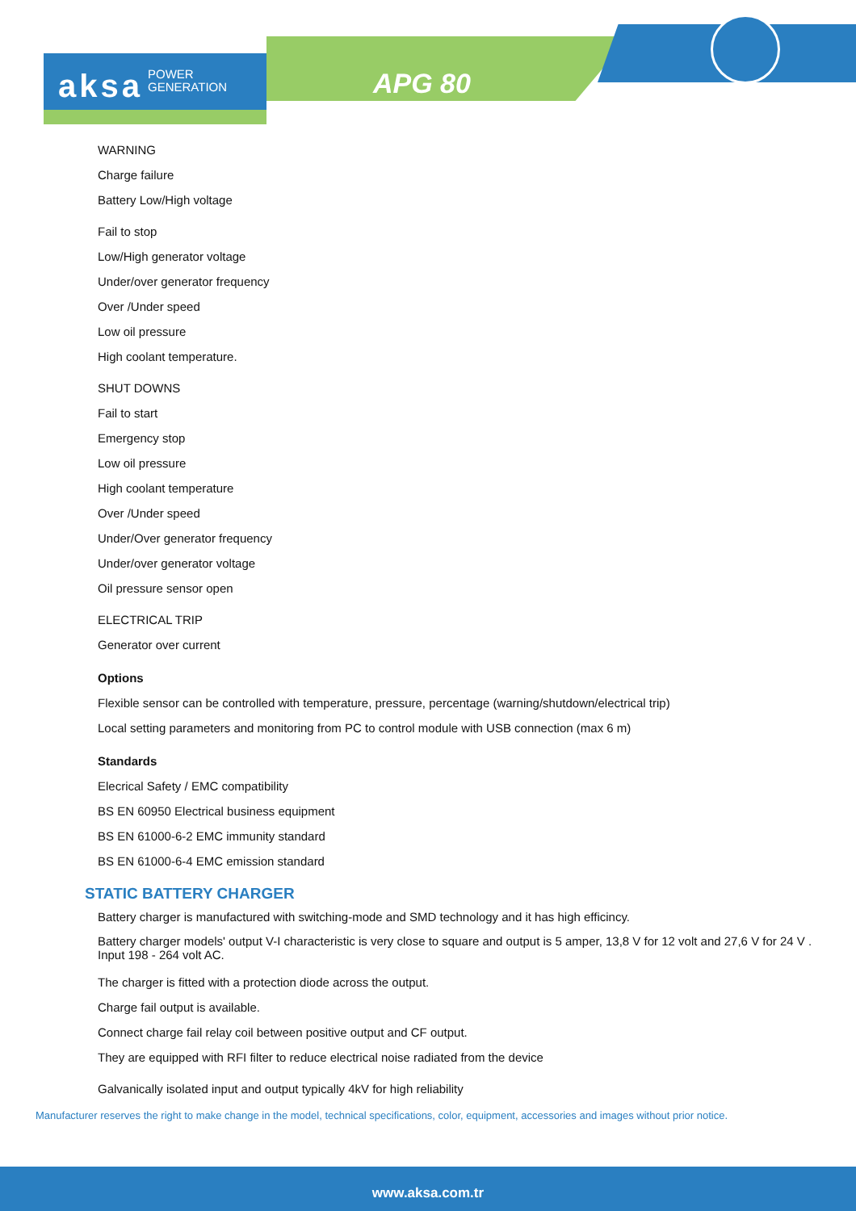aksa POWER
GENERATION
APG 80
WARNING
Charge failure
Battery Low/High voltage
Fail to stop
Low/High generator voltage
Under/over generator frequency
Over /Under speed
Low oil pressure
High coolant temperature.
SHUT DOWNS
Fail to start
Emergency stop
Low oil pressure
High coolant temperature
Over /Under speed
Under/Over generator frequency
Under/over generator voltage
Oil pressure sensor open
ELECTRICAL TRIP
Generator over current
Options
Flexible sensor can be controlled with temperature, pressure, percentage (warning/shutdown/electrical trip)
Local setting parameters and monitoring from PC to control module with USB connection (max 6 m)
Standards
Elecrical Safety / EMC compatibility
BS EN 60950 Electrical business equipment
BS EN 61000-6-2 EMC immunity standard
BS EN 61000-6-4 EMC emission standard
STATIC BATTERY CHARGER
Battery charger is manufactured with switching-mode and SMD technology and it has high efficincy.
Battery charger models' output V-I characteristic is very close to square and output is 5 amper, 13,8 V for 12 volt and 27,6 V for 24 V . Input 198 - 264 volt AC.
The charger is fitted with a protection diode across the output.
Charge fail output is available.
Connect charge fail relay coil between positive output and CF output.
They are equipped with RFI filter to reduce electrical noise radiated from the device
Galvanically isolated input and output typically 4kV for high reliability
Manufacturer reserves the right to make change in the model, technical specifications, color, equipment, accessories and images without prior notice.
www.aksa.com.tr